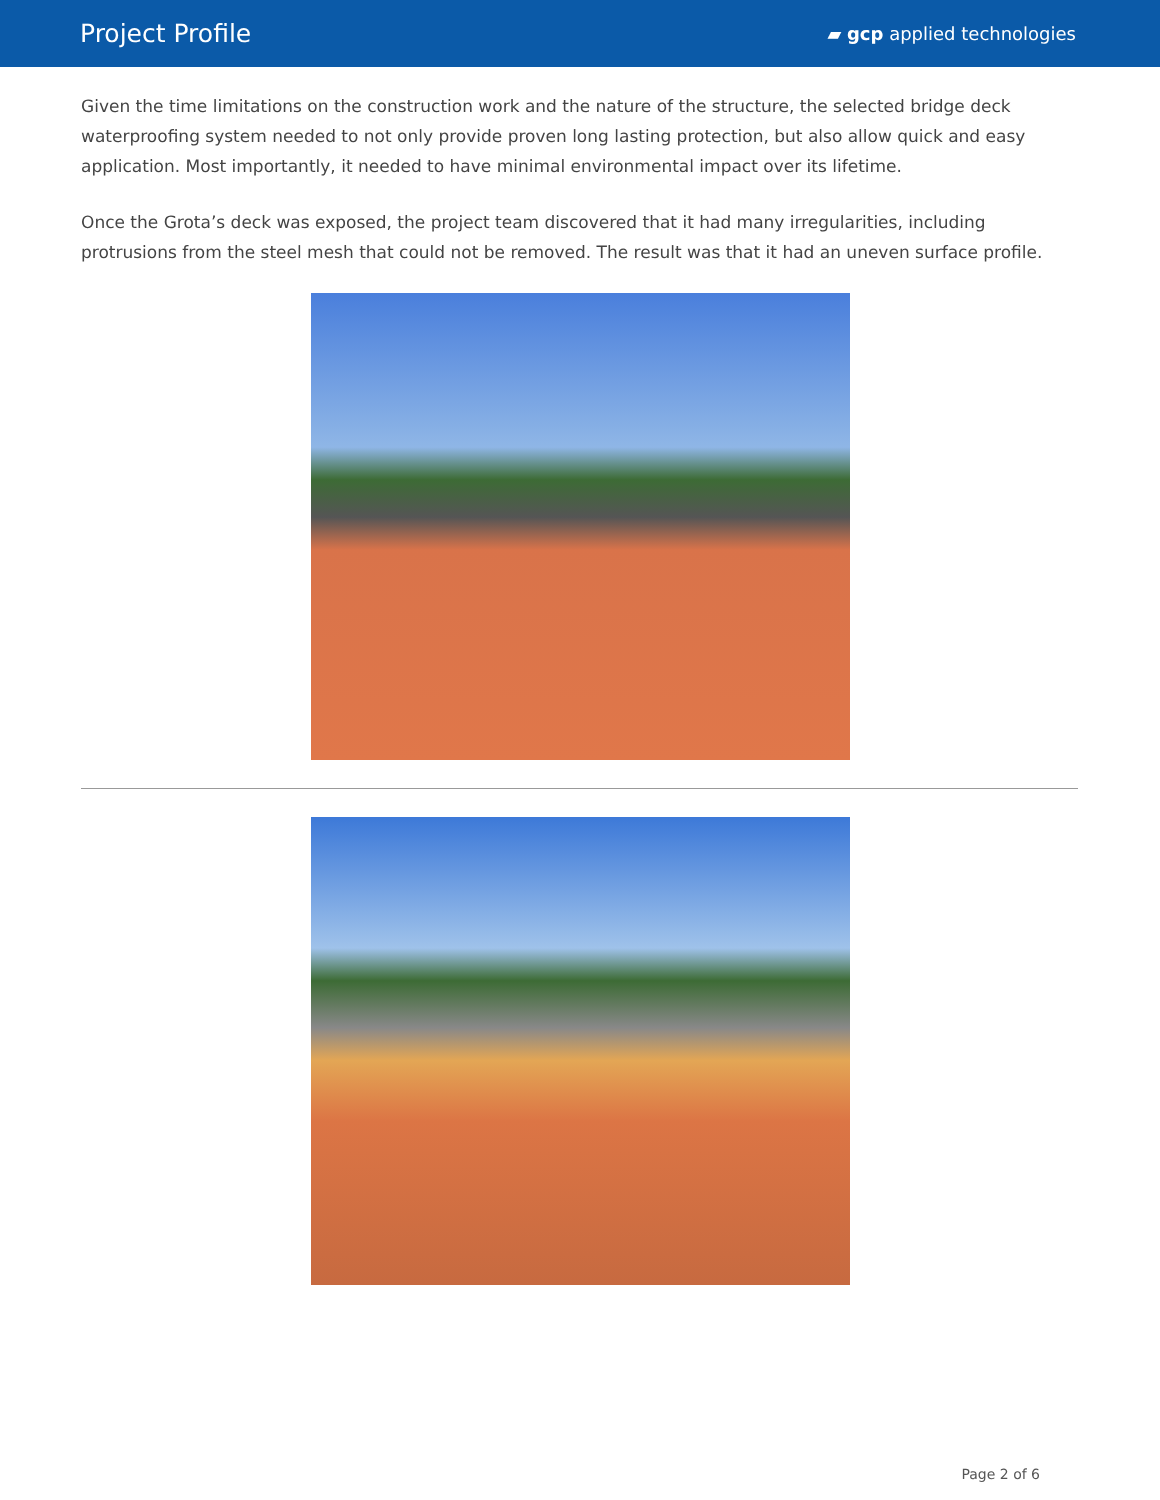Project Profile
▰ gcp applied technologies
Given the time limitations on the construction work and the nature of the structure, the selected bridge deck waterproofing system needed to not only provide proven long lasting protection, but also allow quick and easy application. Most importantly, it needed to have minimal environmental impact over its lifetime.
Once the Grota’s deck was exposed, the project team discovered that it had many irregularities, including protrusions from the steel mesh that could not be removed. The result was that it had an uneven surface profile.
Page 2 of 6